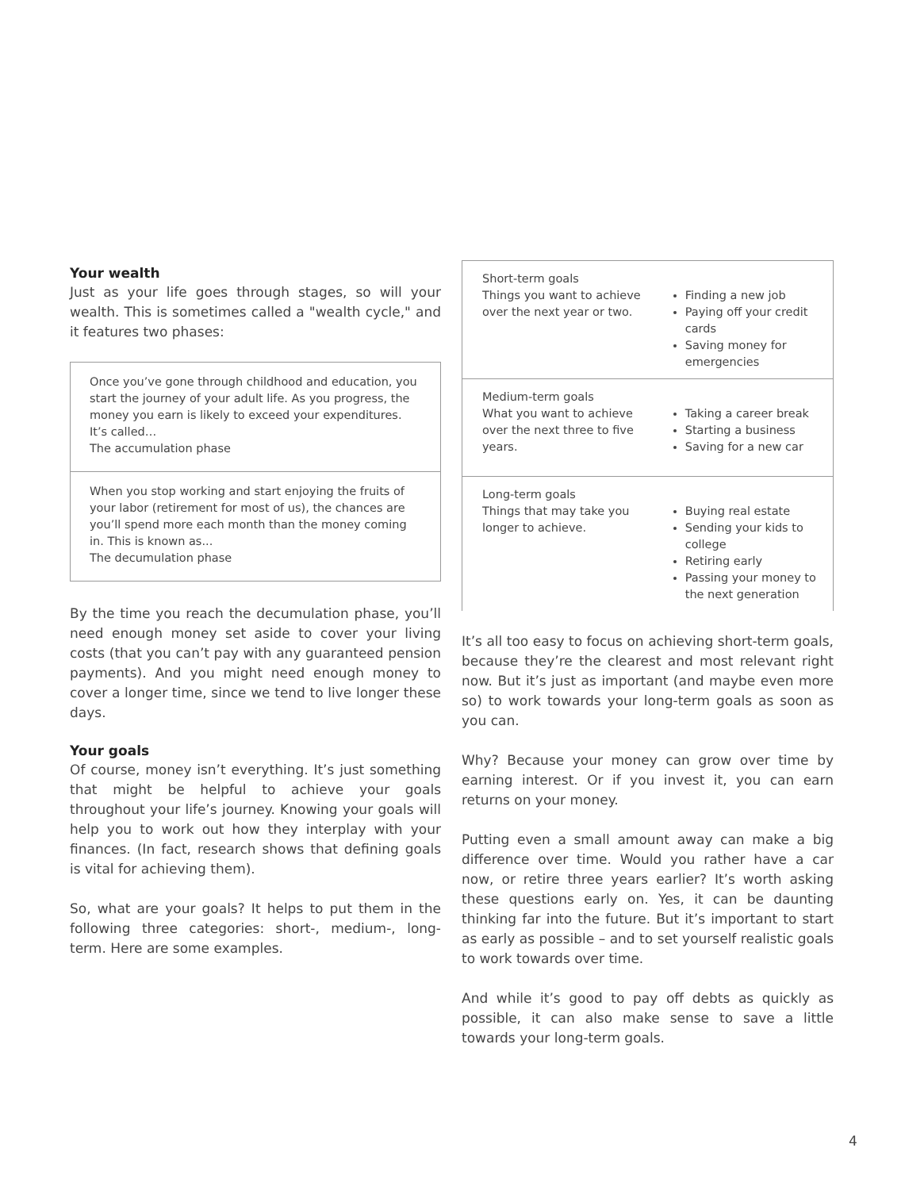Your wealth
Just as your life goes through stages, so will your wealth. This is sometimes called a "wealth cycle," and it features two phases:
Once you’ve gone through childhood and education, you start the journey of your adult life. As you progress, the money you earn is likely to exceed your expenditures. It’s called…
The accumulation phase
When you stop working and start enjoying the fruits of your labor (retirement for most of us), the chances are you’ll spend more each month than the money coming in. This is known as...
The decumulation phase
By the time you reach the decumulation phase, you’ll need enough money set aside to cover your living costs (that you can’t pay with any guaranteed pension payments). And you might need enough money to cover a longer time, since we tend to live longer these days.
Your goals
Of course, money isn’t everything. It’s just something that might be helpful to achieve your goals throughout your life’s journey. Knowing your goals will help you to work out how they interplay with your finances. (In fact, research shows that defining goals is vital for achieving them).
So, what are your goals? It helps to put them in the following three categories: short-, medium-, long-term. Here are some examples.
| Short-term goals Things you want to achieve over the next year or two. | Finding a new job Paying off your credit cards Saving money for emergencies |
| Medium-term goals What you want to achieve over the next three to five years. | Taking a career break Starting a business Saving for a new car |
| Long-term goals Things that may take you longer to achieve. | Buying real estate Sending your kids to college Retiring early Passing your money to the next generation |
It’s all too easy to focus on achieving short-term goals, because they’re the clearest and most relevant right now. But it’s just as important (and maybe even more so) to work towards your long-term goals as soon as you can.
Why? Because your money can grow over time by earning interest. Or if you invest it, you can earn returns on your money.
Putting even a small amount away can make a big difference over time. Would you rather have a car now, or retire three years earlier? It’s worth asking these questions early on. Yes, it can be daunting thinking far into the future. But it’s important to start as early as possible – and to set yourself realistic goals to work towards over time.
And while it’s good to pay off debts as quickly as possible, it can also make sense to save a little towards your long-term goals.
4